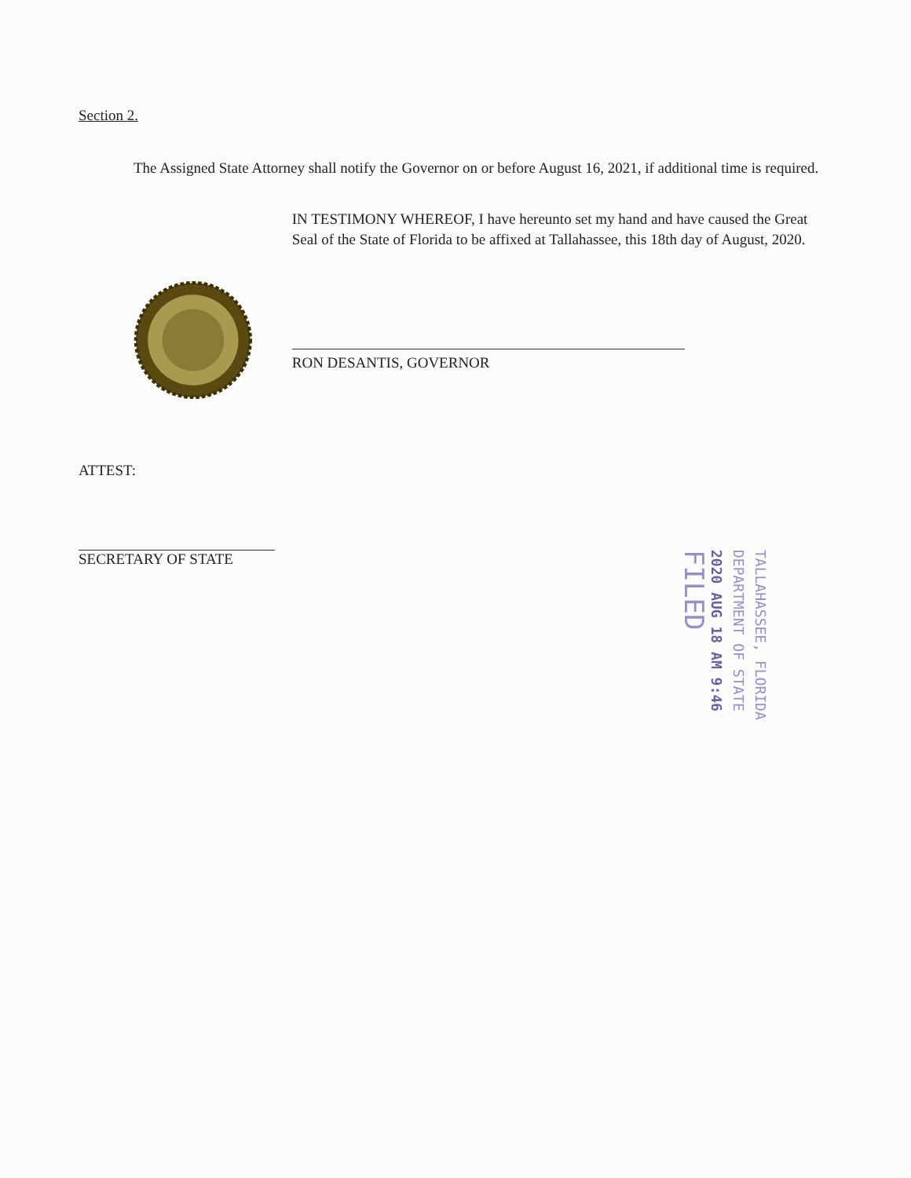Section 2.
The Assigned State Attorney shall notify the Governor on or before August 16, 2021, if additional time is required.
IN TESTIMONY WHEREOF, I have hereunto set my hand and have caused the Great Seal of the State of Florida to be affixed at Tallahassee, this 18th day of August, 2020.
RON DESANTIS, GOVERNOR
ATTEST:
SECRETARY OF STATE
TALLAHASSEE, FLORIDA
DEPARTMENT OF STATE
2020 AUG 18 AM 9:46
FILED